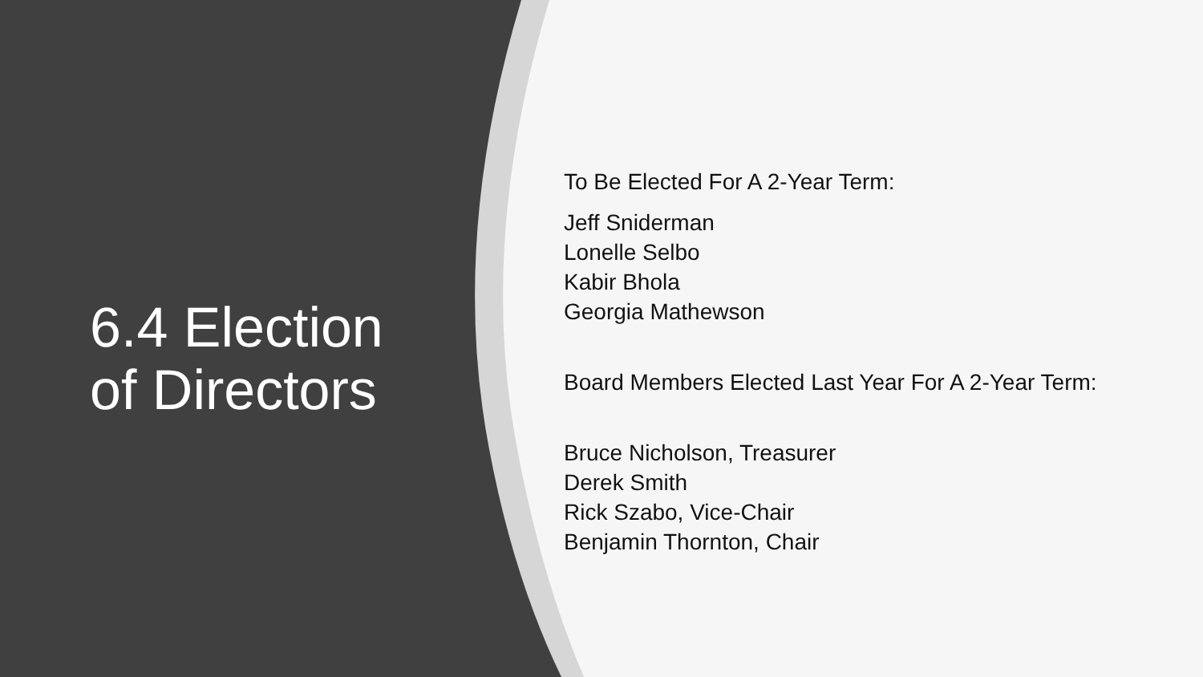6.4 Election
of Directors
To Be Elected For A 2-Year Term:
Jeff Sniderman
Lonelle Selbo
Kabir Bhola
Georgia Mathewson
Board Members Elected Last Year For A 2-Year Term:
Bruce Nicholson, Treasurer
Derek Smith
Rick Szabo, Vice-Chair
Benjamin Thornton, Chair